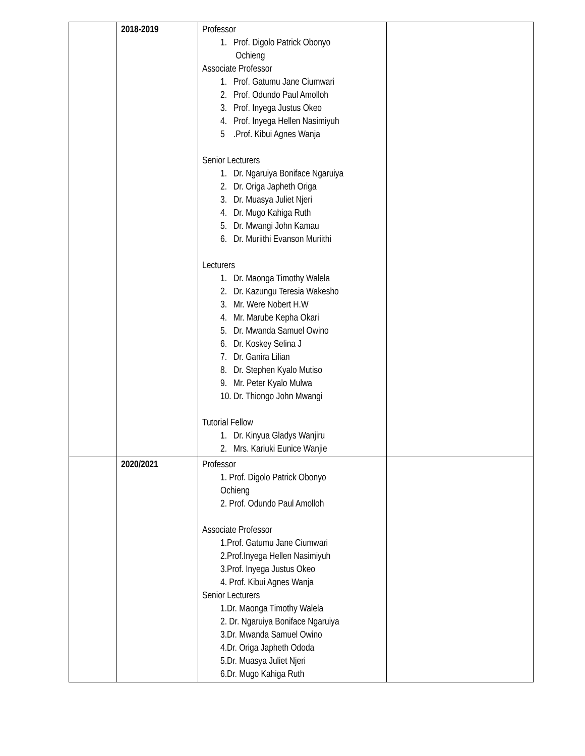| | 2018-2019 | Professor 1. Prof. Digolo Patrick Obonyo Ochieng Associate Professor 1. Prof. Gatumu Jane Ciumwari 2. Prof. Odundo Paul Amolloh 3. Prof. Inyega Justus Okeo 4. Prof. Inyega Hellen Nasimiyuh 5 .Prof. Kibui Agnes Wanja Senior Lecturers 1. Dr. Ngaruiya Boniface Ngaruiya 2. Dr. Origa Japheth Origa 3. Dr. Muasya Juliet Njeri 4. Dr. Mugo Kahiga Ruth 5. Dr. Mwangi John Kamau 6. Dr. Muriithi Evanson Muriithi Lecturers 1. Dr. Maonga Timothy Walela 2. Dr. Kazungu Teresia Wakesho 3. Mr. Were Nobert H.W 4. Mr. Marube Kepha Okari 5. Dr. Mwanda Samuel Owino 6. Dr. Koskey Selina J 7. Dr. Ganira Lilian 8. Dr. Stephen Kyalo Mutiso 9. Mr. Peter Kyalo Mulwa 10. Dr. Thiongo John Mwangi Tutorial Fellow 1. Dr. Kinyua Gladys Wanjiru 2. Mrs. Kariuki Eunice Wanjie | |
| | 2020/2021 | Professor 1. Prof. Digolo Patrick Obonyo Ochieng 2. Prof. Odundo Paul Amolloh Associate Professor 1.Prof. Gatumu Jane Ciumwari 2.Prof.Inyega Hellen Nasimiyuh 3.Prof. Inyega Justus Okeo 4. Prof. Kibui Agnes Wanja Senior Lecturers 1.Dr. Maonga Timothy Walela 2. Dr. Ngaruiya Boniface Ngaruiya 3.Dr. Mwanda Samuel Owino 4.Dr. Origa Japheth Ododa 5.Dr. Muasya Juliet Njeri 6.Dr. Mugo Kahiga Ruth | |